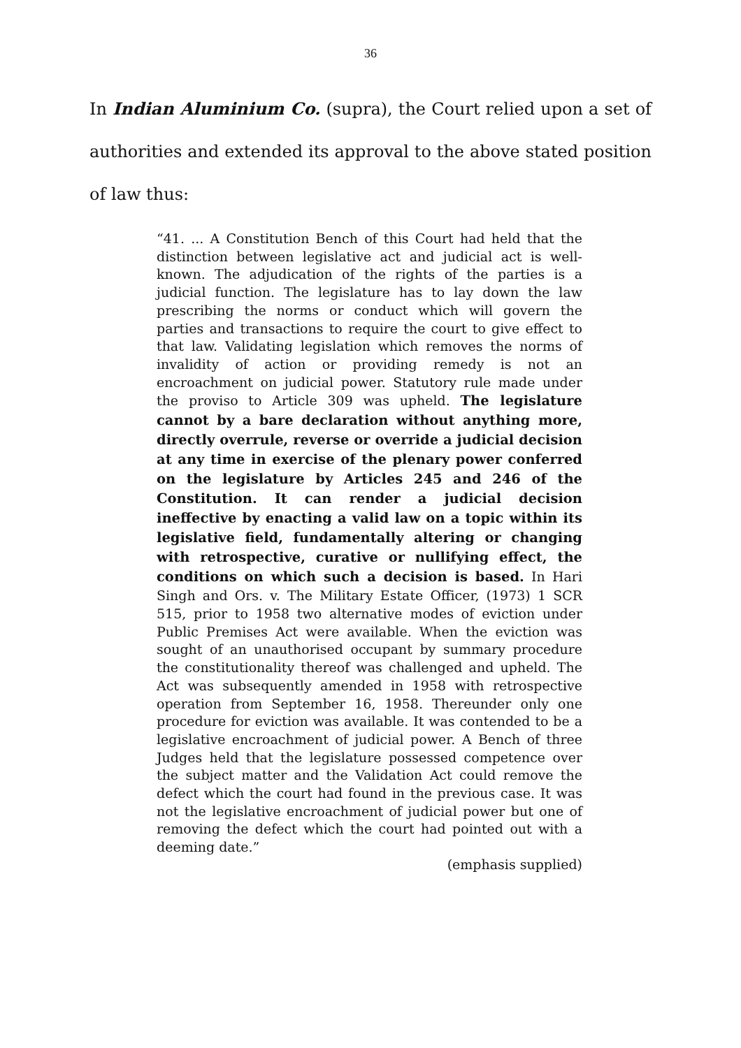36
In Indian Aluminium Co. (supra), the Court relied upon a set of authorities and extended its approval to the above stated position of law thus:
“41. ... A Constitution Bench of this Court had held that the distinction between legislative act and judicial act is well-known. The adjudication of the rights of the parties is a judicial function. The legislature has to lay down the law prescribing the norms or conduct which will govern the parties and transactions to require the court to give effect to that law. Validating legislation which removes the norms of invalidity of action or providing remedy is not an encroachment on judicial power. Statutory rule made under the proviso to Article 309 was upheld. The legislature cannot by a bare declaration without anything more, directly overrule, reverse or override a judicial decision at any time in exercise of the plenary power conferred on the legislature by Articles 245 and 246 of the Constitution. It can render a judicial decision ineffective by enacting a valid law on a topic within its legislative field, fundamentally altering or changing with retrospective, curative or nullifying effect, the conditions on which such a decision is based. In Hari Singh and Ors. v. The Military Estate Officer, (1973) 1 SCR 515, prior to 1958 two alternative modes of eviction under Public Premises Act were available. When the eviction was sought of an unauthorised occupant by summary procedure the constitutionality thereof was challenged and upheld. The Act was subsequently amended in 1958 with retrospective operation from September 16, 1958. Thereunder only one procedure for eviction was available. It was contended to be a legislative encroachment of judicial power. A Bench of three Judges held that the legislature possessed competence over the subject matter and the Validation Act could remove the defect which the court had found in the previous case. It was not the legislative encroachment of judicial power but one of removing the defect which the court had pointed out with a deeming date.”
(emphasis supplied)